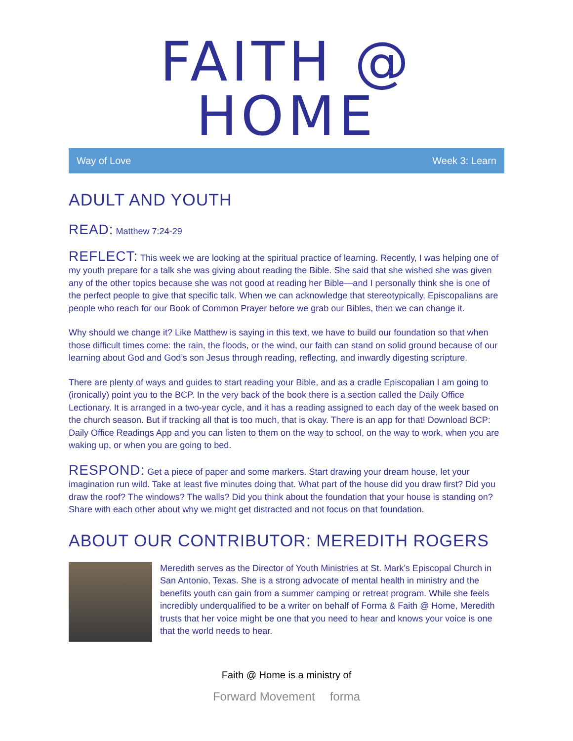FAITH @ HOME
Way of Love Week 3: Learn
ADULT AND YOUTH
READ: Matthew 7:24-29
REFLECT: This week we are looking at the spiritual practice of learning. Recently, I was helping one of my youth prepare for a talk she was giving about reading the Bible. She said that she wished she was given any of the other topics because she was not good at reading her Bible—and I personally think she is one of the perfect people to give that specific talk. When we can acknowledge that stereotypically, Episcopalians are people who reach for our Book of Common Prayer before we grab our Bibles, then we can change it.
Why should we change it? Like Matthew is saying in this text, we have to build our foundation so that when those difficult times come: the rain, the floods, or the wind, our faith can stand on solid ground because of our learning about God and God’s son Jesus through reading, reflecting, and inwardly digesting scripture.
There are plenty of ways and guides to start reading your Bible, and as a cradle Episcopalian I am going to (ironically) point you to the BCP. In the very back of the book there is a section called the Daily Office Lectionary. It is arranged in a two-year cycle, and it has a reading assigned to each day of the week based on the church season. But if tracking all that is too much, that is okay. There is an app for that! Download BCP: Daily Office Readings App and you can listen to them on the way to school, on the way to work, when you are waking up, or when you are going to bed.
RESPOND: Get a piece of paper and some markers. Start drawing your dream house, let your imagination run wild. Take at least five minutes doing that. What part of the house did you draw first? Did you draw the roof? The windows? The walls? Did you think about the foundation that your house is standing on? Share with each other about why we might get distracted and not focus on that foundation.
ABOUT OUR CONTRIBUTOR: MEREDITH ROGERS
Meredith serves as the Director of Youth Ministries at St. Mark’s Episcopal Church in San Antonio, Texas. She is a strong advocate of mental health in ministry and the benefits youth can gain from a summer camping or retreat program. While she feels incredibly underqualified to be a writer on behalf of Forma & Faith @ Home, Meredith trusts that her voice might be one that you need to hear and knows your voice is one that the world needs to hear.
Faith @ Home is a ministry of
Forward Movement forma